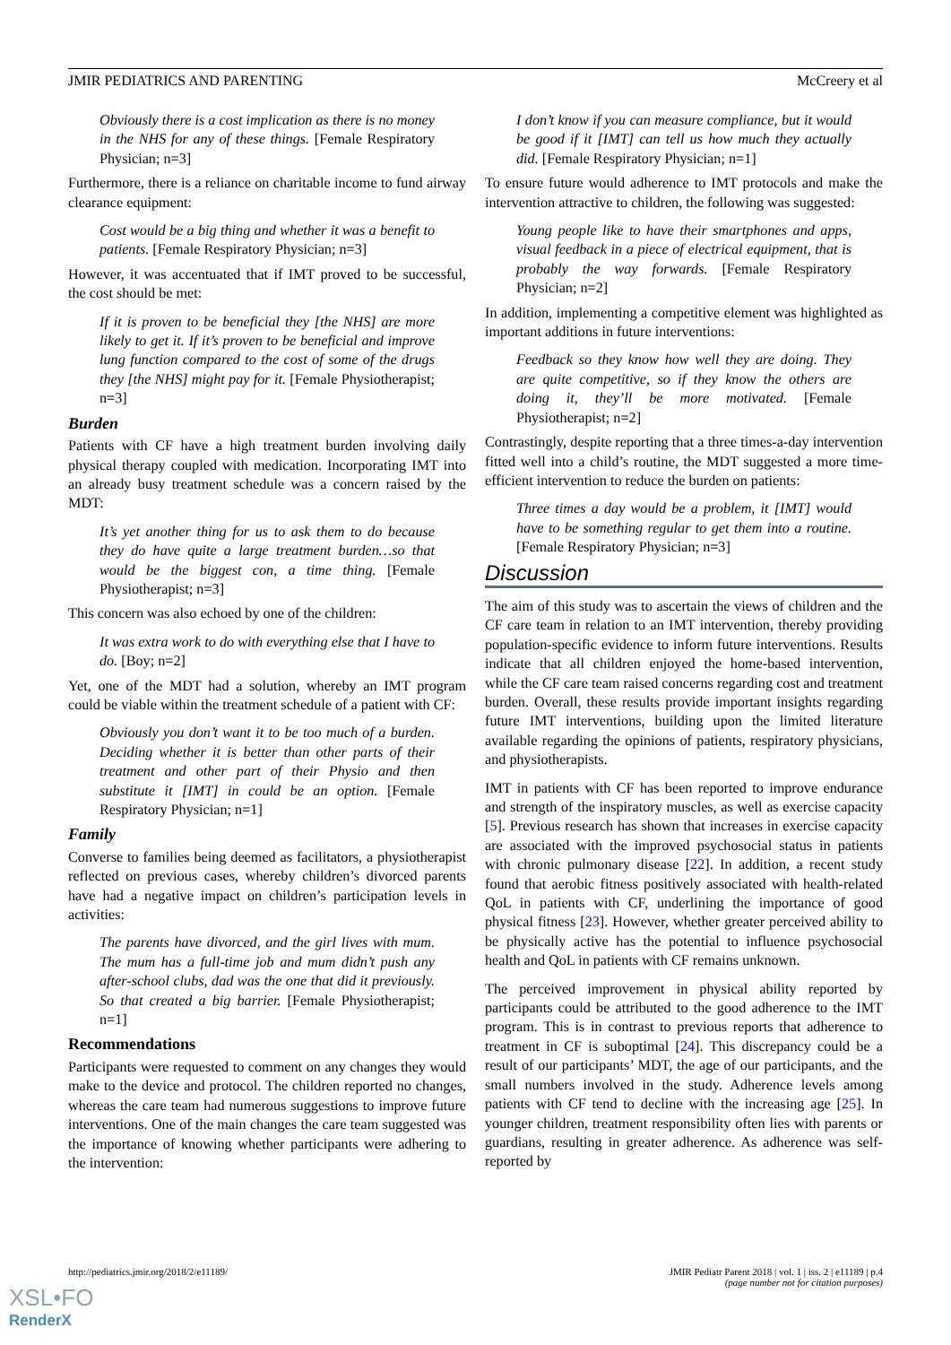JMIR PEDIATRICS AND PARENTING McCreery et al
Obviously there is a cost implication as there is no money in the NHS for any of these things. [Female Respiratory Physician; n=3]
Furthermore, there is a reliance on charitable income to fund airway clearance equipment:
Cost would be a big thing and whether it was a benefit to patients. [Female Respiratory Physician; n=3]
However, it was accentuated that if IMT proved to be successful, the cost should be met:
If it is proven to be beneficial they [the NHS] are more likely to get it. If it’s proven to be beneficial and improve lung function compared to the cost of some of the drugs they [the NHS] might pay for it. [Female Physiotherapist; n=3]
Burden
Patients with CF have a high treatment burden involving daily physical therapy coupled with medication. Incorporating IMT into an already busy treatment schedule was a concern raised by the MDT:
It’s yet another thing for us to ask them to do because they do have quite a large treatment burden…so that would be the biggest con, a time thing. [Female Physiotherapist; n=3]
This concern was also echoed by one of the children:
It was extra work to do with everything else that I have to do. [Boy; n=2]
Yet, one of the MDT had a solution, whereby an IMT program could be viable within the treatment schedule of a patient with CF:
Obviously you don’t want it to be too much of a burden. Deciding whether it is better than other parts of their treatment and other part of their Physio and then substitute it [IMT] in could be an option. [Female Respiratory Physician; n=1]
Family
Converse to families being deemed as facilitators, a physiotherapist reflected on previous cases, whereby children’s divorced parents have had a negative impact on children’s participation levels in activities:
The parents have divorced, and the girl lives with mum. The mum has a full-time job and mum didn’t push any after-school clubs, dad was the one that did it previously. So that created a big barrier. [Female Physiotherapist; n=1]
Recommendations
Participants were requested to comment on any changes they would make to the device and protocol. The children reported no changes, whereas the care team had numerous suggestions to improve future interventions. One of the main changes the care team suggested was the importance of knowing whether participants were adhering to the intervention:
I don’t know if you can measure compliance, but it would be good if it [IMT] can tell us how much they actually did. [Female Respiratory Physician; n=1]
To ensure future would adherence to IMT protocols and make the intervention attractive to children, the following was suggested:
Young people like to have their smartphones and apps, visual feedback in a piece of electrical equipment, that is probably the way forwards. [Female Respiratory Physician; n=2]
In addition, implementing a competitive element was highlighted as important additions in future interventions:
Feedback so they know how well they are doing. They are quite competitive, so if they know the others are doing it, they’ll be more motivated. [Female Physiotherapist; n=2]
Contrastingly, despite reporting that a three times-a-day intervention fitted well into a child’s routine, the MDT suggested a more time-efficient intervention to reduce the burden on patients:
Three times a day would be a problem, it [IMT] would have to be something regular to get them into a routine. [Female Respiratory Physician; n=3]
Discussion
The aim of this study was to ascertain the views of children and the CF care team in relation to an IMT intervention, thereby providing population-specific evidence to inform future interventions. Results indicate that all children enjoyed the home-based intervention, while the CF care team raised concerns regarding cost and treatment burden. Overall, these results provide important insights regarding future IMT interventions, building upon the limited literature available regarding the opinions of patients, respiratory physicians, and physiotherapists.
IMT in patients with CF has been reported to improve endurance and strength of the inspiratory muscles, as well as exercise capacity [5]. Previous research has shown that increases in exercise capacity are associated with the improved psychosocial status in patients with chronic pulmonary disease [22]. In addition, a recent study found that aerobic fitness positively associated with health-related QoL in patients with CF, underlining the importance of good physical fitness [23]. However, whether greater perceived ability to be physically active has the potential to influence psychosocial health and QoL in patients with CF remains unknown.
The perceived improvement in physical ability reported by participants could be attributed to the good adherence to the IMT program. This is in contrast to previous reports that adherence to treatment in CF is suboptimal [24]. This discrepancy could be a result of our participants’ MDT, the age of our participants, and the small numbers involved in the study. Adherence levels among patients with CF tend to decline with the increasing age [25]. In younger children, treatment responsibility often lies with parents or guardians, resulting in greater adherence. As adherence was self-reported by
http://pediatrics.jmir.org/2018/2/e11189/ JMIR Pediatr Parent 2018 | vol. 1 | iss. 2 | e11189 | p.4
(page number not for citation purposes)
XSL•FO
RenderX